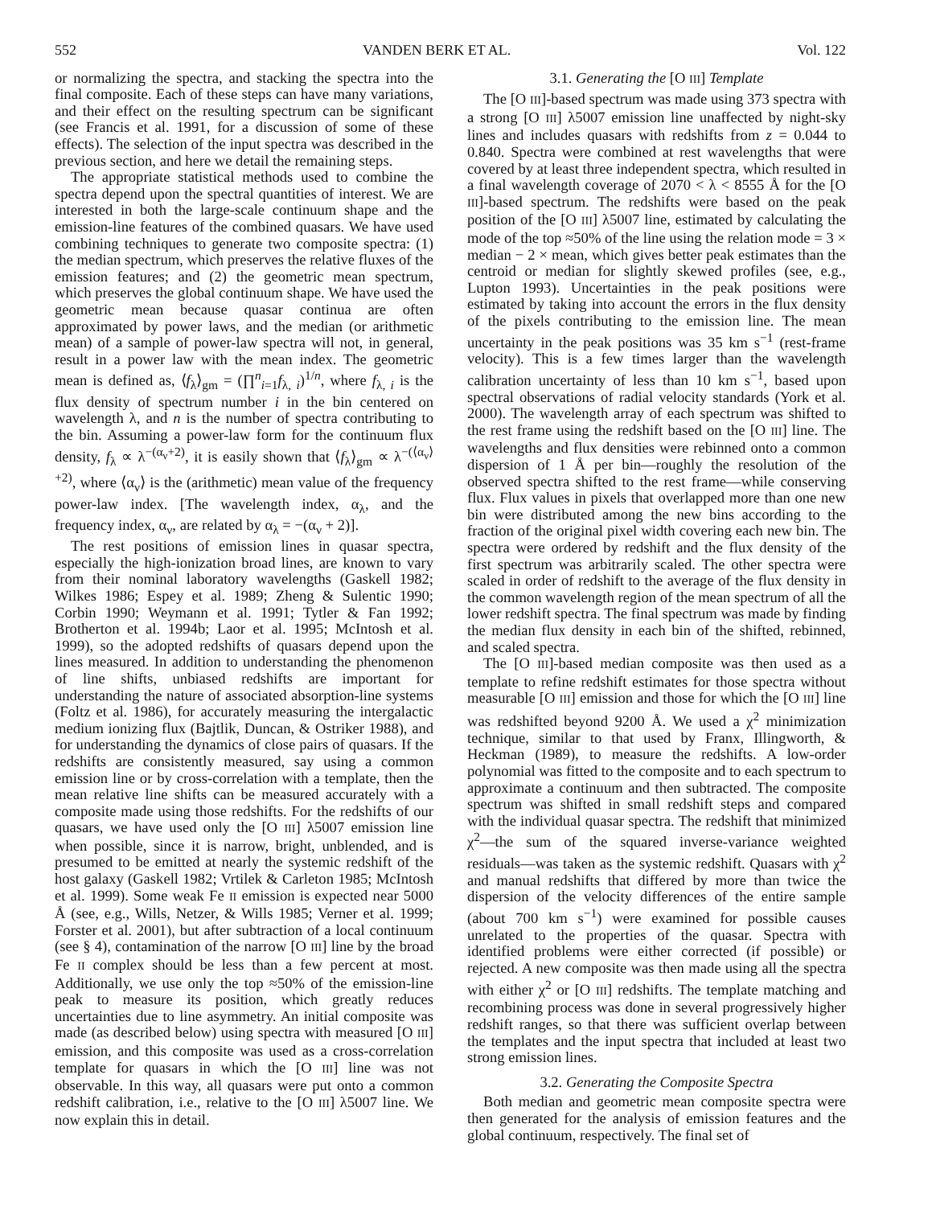552 VANDEN BERK ET AL. Vol. 122
or normalizing the spectra, and stacking the spectra into the final composite. Each of these steps can have many variations, and their effect on the resulting spectrum can be significant (see Francis et al. 1991, for a discussion of some of these effects). The selection of the input spectra was described in the previous section, and here we detail the remaining steps.
The appropriate statistical methods used to combine the spectra depend upon the spectral quantities of interest. We are interested in both the large-scale continuum shape and the emission-line features of the combined quasars. We have used combining techniques to generate two composite spectra: (1) the median spectrum, which preserves the relative fluxes of the emission features; and (2) the geometric mean spectrum, which preserves the global continuum shape. We have used the geometric mean because quasar continua are often approximated by power laws, and the median (or arithmetic mean) of a sample of power-law spectra will not, in general, result in a power law with the mean index. The geometric mean is defined as, ⟨f<sub>λ</sub>⟩<sub>gm</sub> = (∏<sup>n</sup><sub>i=1</sub>f<sub>λ, i</sub>)<sup>1/n</sup>, where f<sub>λ, i</sub> is the flux density of spectrum number i in the bin centered on wavelength λ, and n is the number of spectra contributing to the bin. Assuming a power-law form for the continuum flux density, f<sub>λ</sub> ∝ λ<sup>−(α<sub>ν</sub>+2)</sup>, it is easily shown that ⟨f<sub>λ</sub>⟩<sub>gm</sub> ∝ λ<sup>−(⟨α<sub>ν</sub>⟩+2)</sup>, where ⟨α<sub>ν</sub>⟩ is the (arithmetic) mean value of the frequency power-law index. [The wavelength index, α<sub>λ</sub>, and the frequency index, α<sub>ν</sub>, are related by α<sub>λ</sub> = −(α<sub>ν</sub> + 2)].
The rest positions of emission lines in quasar spectra, especially the high-ionization broad lines, are known to vary from their nominal laboratory wavelengths (Gaskell 1982; Wilkes 1986; Espey et al. 1989; Zheng & Sulentic 1990; Corbin 1990; Weymann et al. 1991; Tytler & Fan 1992; Brotherton et al. 1994b; Laor et al. 1995; McIntosh et al. 1999), so the adopted redshifts of quasars depend upon the lines measured. In addition to understanding the phenomenon of line shifts, unbiased redshifts are important for understanding the nature of associated absorption-line systems (Foltz et al. 1986), for accurately measuring the intergalactic medium ionizing flux (Bajtlik, Duncan, & Ostriker 1988), and for understanding the dynamics of close pairs of quasars. If the redshifts are consistently measured, say using a common emission line or by cross-correlation with a template, then the mean relative line shifts can be measured accurately with a composite made using those redshifts. For the redshifts of our quasars, we have used only the [O III] λ5007 emission line when possible, since it is narrow, bright, unblended, and is presumed to be emitted at nearly the systemic redshift of the host galaxy (Gaskell 1982; Vrtilek & Carleton 1985; McIntosh et al. 1999). Some weak Fe II emission is expected near 5000 Å (see, e.g., Wills, Netzer, & Wills 1985; Verner et al. 1999; Forster et al. 2001), but after subtraction of a local continuum (see § 4), contamination of the narrow [O III] line by the broad Fe II complex should be less than a few percent at most. Additionally, we use only the top ≈50% of the emission-line peak to measure its position, which greatly reduces uncertainties due to line asymmetry. An initial composite was made (as described below) using spectra with measured [O III] emission, and this composite was used as a cross-correlation template for quasars in which the [O III] line was not observable. In this way, all quasars were put onto a common redshift calibration, i.e., relative to the [O III] λ5007 line. We now explain this in detail.
3.1. Generating the [O III] Template
The [O III]-based spectrum was made using 373 spectra with a strong [O III] λ5007 emission line unaffected by night-sky lines and includes quasars with redshifts from z = 0.044 to 0.840. Spectra were combined at rest wavelengths that were covered by at least three independent spectra, which resulted in a final wavelength coverage of 2070 < λ < 8555 Å for the [O III]-based spectrum. The redshifts were based on the peak position of the [O III] λ5007 line, estimated by calculating the mode of the top ≈50% of the line using the relation mode = 3 × median − 2 × mean, which gives better peak estimates than the centroid or median for slightly skewed profiles (see, e.g., Lupton 1993). Uncertainties in the peak positions were estimated by taking into account the errors in the flux density of the pixels contributing to the emission line. The mean uncertainty in the peak positions was 35 km s<sup>−1</sup> (rest-frame velocity). This is a few times larger than the wavelength calibration uncertainty of less than 10 km s<sup>−1</sup>, based upon spectral observations of radial velocity standards (York et al. 2000). The wavelength array of each spectrum was shifted to the rest frame using the redshift based on the [O III] line. The wavelengths and flux densities were rebinned onto a common dispersion of 1 Å per bin—roughly the resolution of the observed spectra shifted to the rest frame—while conserving flux. Flux values in pixels that overlapped more than one new bin were distributed among the new bins according to the fraction of the original pixel width covering each new bin. The spectra were ordered by redshift and the flux density of the first spectrum was arbitrarily scaled. The other spectra were scaled in order of redshift to the average of the flux density in the common wavelength region of the mean spectrum of all the lower redshift spectra. The final spectrum was made by finding the median flux density in each bin of the shifted, rebinned, and scaled spectra.
The [O III]-based median composite was then used as a template to refine redshift estimates for those spectra without measurable [O III] emission and those for which the [O III] line was redshifted beyond 9200 Å. We used a χ<sup>2</sup> minimization technique, similar to that used by Franx, Illingworth, & Heckman (1989), to measure the redshifts. A low-order polynomial was fitted to the composite and to each spectrum to approximate a continuum and then subtracted. The composite spectrum was shifted in small redshift steps and compared with the individual quasar spectra. The redshift that minimized χ<sup>2</sup>—the sum of the squared inverse-variance weighted residuals—was taken as the systemic redshift. Quasars with χ<sup>2</sup> and manual redshifts that differed by more than twice the dispersion of the velocity differences of the entire sample (about 700 km s<sup>−1</sup>) were examined for possible causes unrelated to the properties of the quasar. Spectra with identified problems were either corrected (if possible) or rejected. A new composite was then made using all the spectra with either χ<sup>2</sup> or [O III] redshifts. The template matching and recombining process was done in several progressively higher redshift ranges, so that there was sufficient overlap between the templates and the input spectra that included at least two strong emission lines.
3.2. Generating the Composite Spectra
Both median and geometric mean composite spectra were then generated for the analysis of emission features and the global continuum, respectively. The final set of